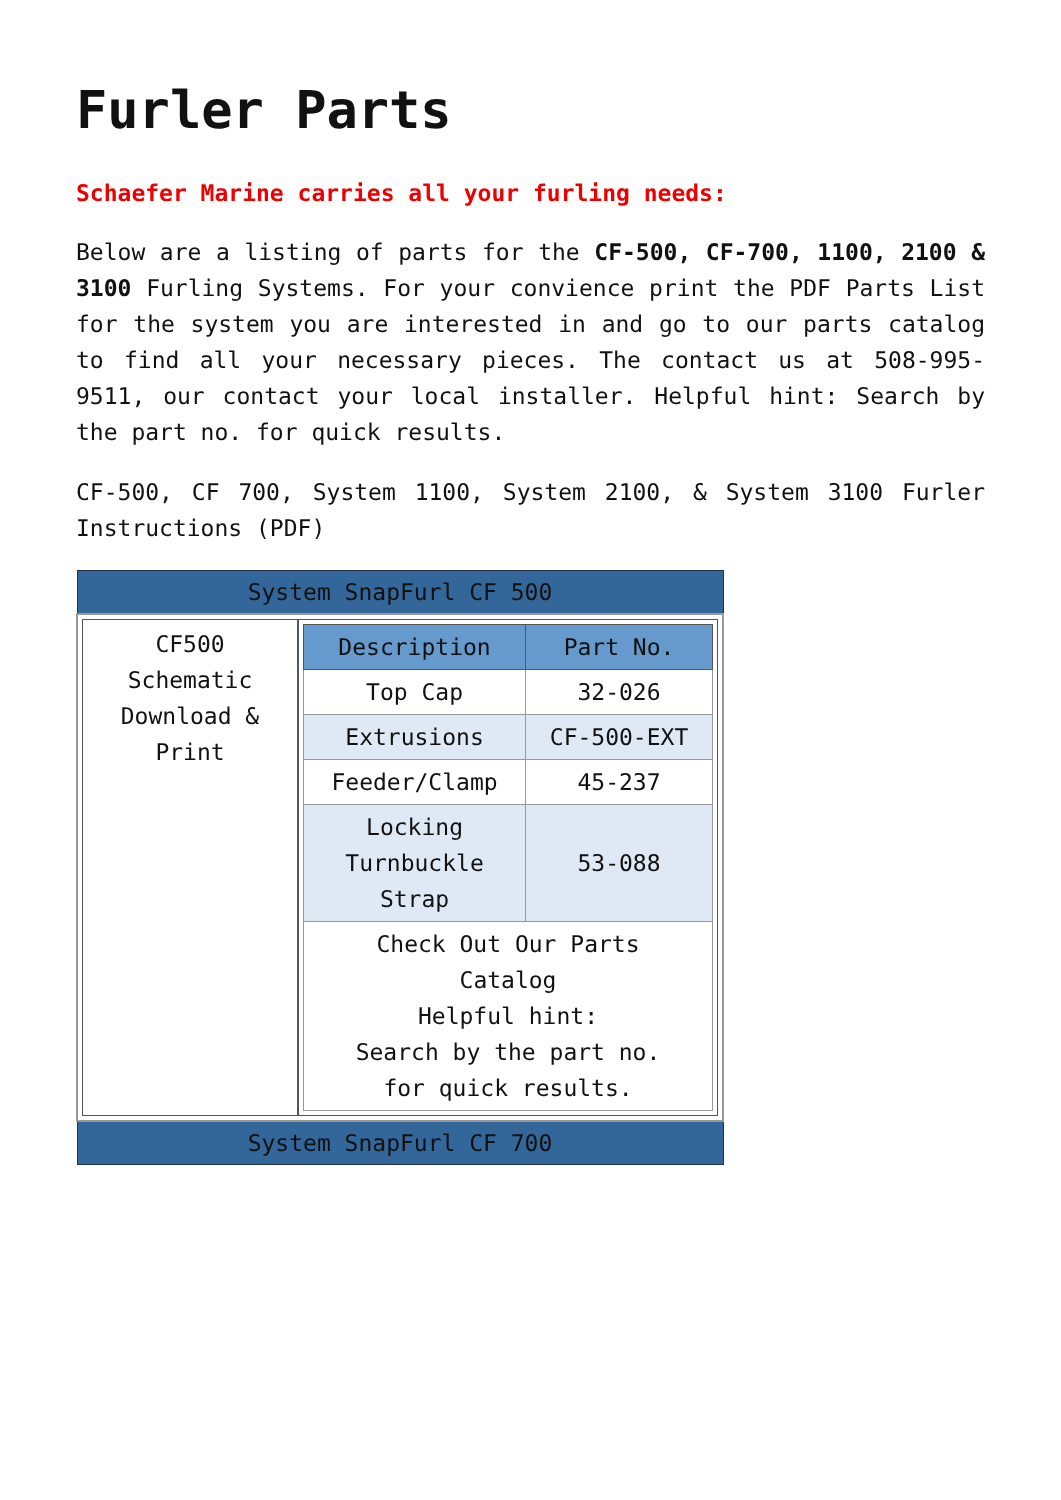Furler Parts
Schaefer Marine carries all your furling needs:
Below are a listing of parts for the CF-500, CF-700, 1100, 2100 & 3100 Furling Systems. For your convience print the PDF Parts List for the system you are interested in and go to our parts catalog to find all your necessary pieces. The contact us at 508-995-9511, our contact your local installer. Helpful hint: Search by the part no. for quick results.
CF-500, CF 700, System 1100, System 2100, & System 3100 Furler Instructions (PDF)
| System SnapFurl CF 500 |
| / CF500 Schematic Download & Print / / Description / Part No. / / --- / --- / / Top Cap / 32-026 / / Extrusions / CF-500-EXT / / Feeder/Clamp / 45-237 / / Locking Turnbuckle Strap / 53-088 / / Check Out Our Parts Catalog Helpful hint: Search by the part no. for quick results. / / / |
| System SnapFurl CF 700 |